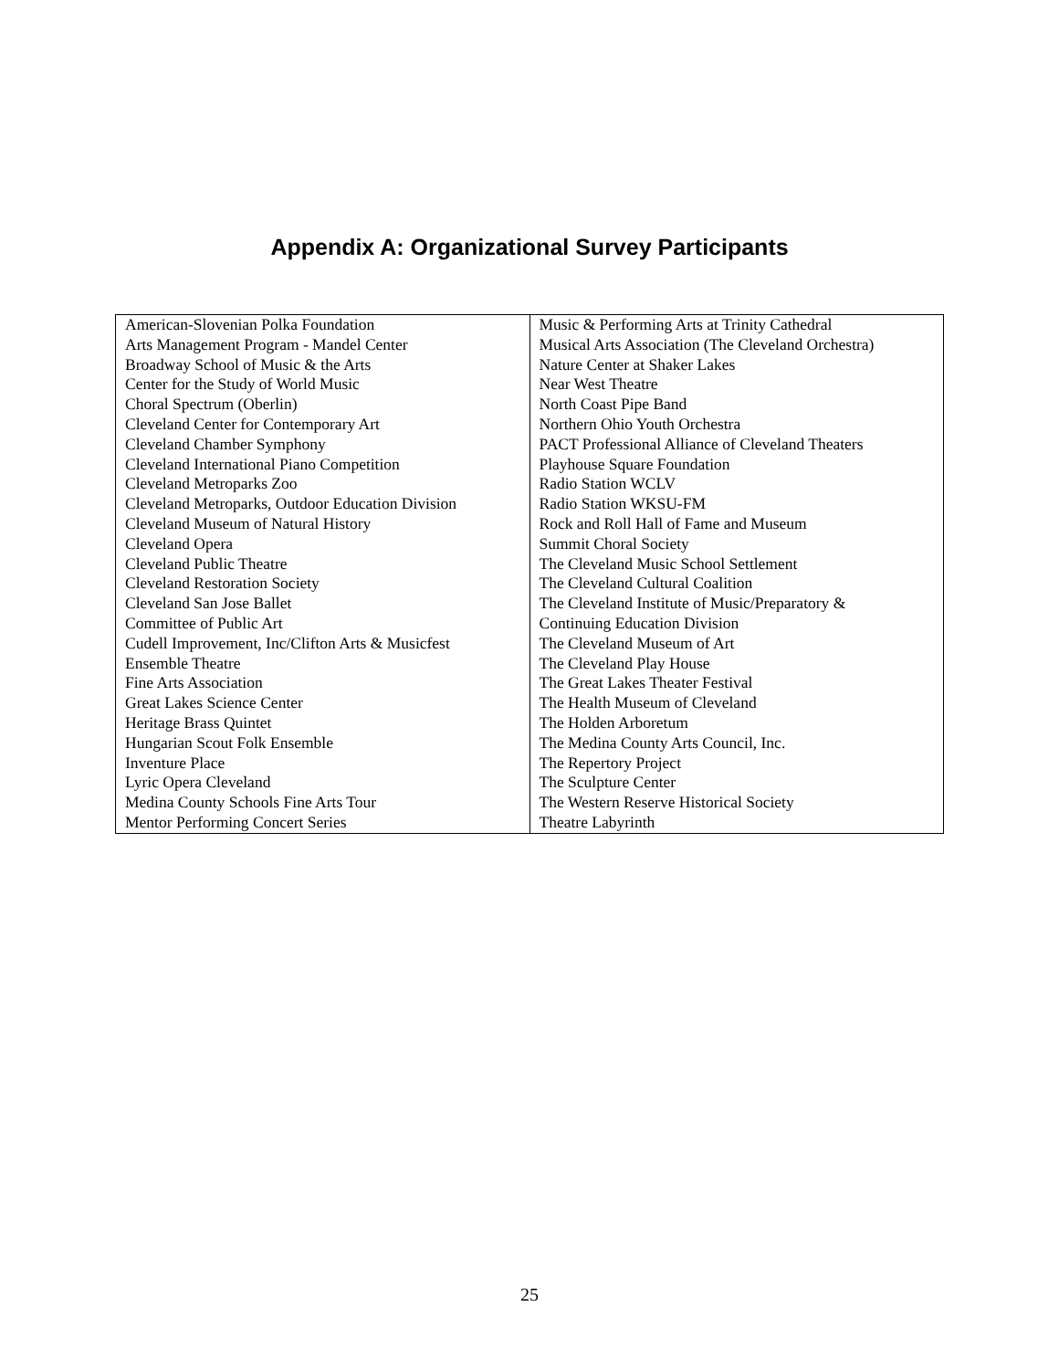Appendix A: Organizational Survey Participants
| American-Slovenian Polka Foundation | Music & Performing Arts at Trinity Cathedral |
| Arts Management Program - Mandel Center | Musical Arts Association (The Cleveland Orchestra) |
| Broadway School of Music & the Arts | Nature Center at Shaker Lakes |
| Center for the Study of World Music | Near West Theatre |
| Choral Spectrum (Oberlin) | North Coast Pipe Band |
| Cleveland Center for Contemporary Art | Northern Ohio Youth Orchestra |
| Cleveland Chamber Symphony | PACT Professional Alliance of Cleveland Theaters |
| Cleveland International Piano Competition | Playhouse Square Foundation |
| Cleveland Metroparks Zoo | Radio Station WCLV |
| Cleveland Metroparks, Outdoor Education Division | Radio Station WKSU-FM |
| Cleveland Museum of Natural History | Rock and Roll Hall of Fame and Museum |
| Cleveland Opera | Summit Choral Society |
| Cleveland Public Theatre | The Cleveland Music School Settlement |
| Cleveland Restoration Society | The Cleveland Cultural Coalition |
| Cleveland San Jose Ballet | The Cleveland Institute of Music/Preparatory & |
| Committee of Public Art | Continuing Education Division |
| Cudell Improvement, Inc/Clifton Arts & Musicfest | The Cleveland Museum of Art |
| Ensemble Theatre | The Cleveland Play House |
| Fine Arts Association | The Great Lakes Theater Festival |
| Great Lakes Science Center | The Health Museum of Cleveland |
| Heritage Brass Quintet | The Holden Arboretum |
| Hungarian Scout Folk Ensemble | The Medina County Arts Council, Inc. |
| Inventure Place | The Repertory Project |
| Lyric Opera Cleveland | The Sculpture Center |
| Medina County Schools Fine Arts Tour | The Western Reserve Historical Society |
| Mentor Performing Concert Series | Theatre Labyrinth |
25